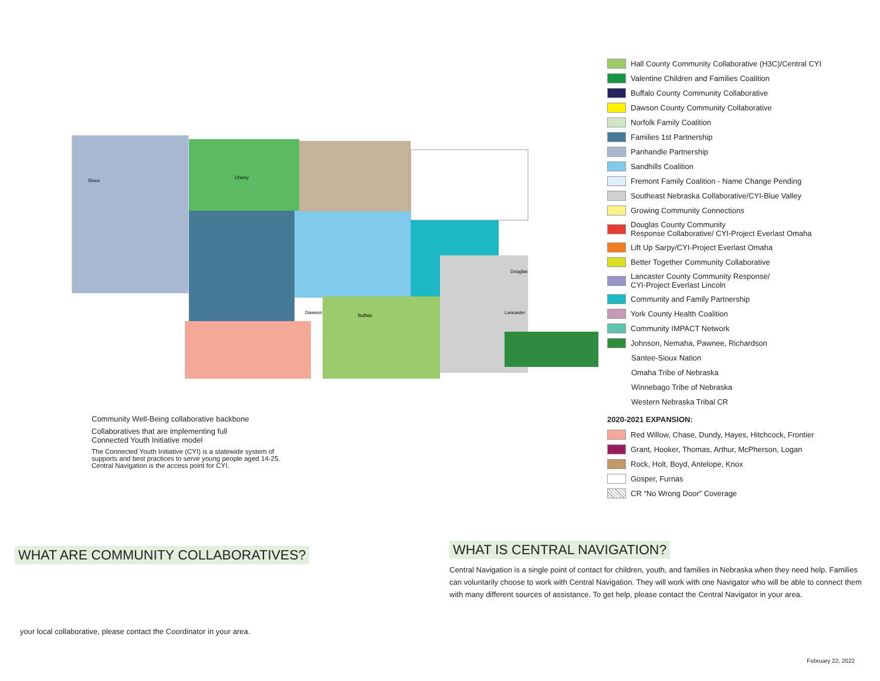Sioux
Cherry
Dawson
Buffalo
Douglas
Lancaster
Hall County Community Collaborative (H3C)/Central CYI
Valentine Children and Families Coalition
Buffalo County Community Collaborative
Dawson County Community Collaborative
Norfolk Family Coalition
Families 1st Partnership
Panhandle Partnership
Sandhills Coalition
Fremont Family Coalition - Name Change Pending
Southeast Nebraska Collaborative/CYI-Blue Valley
Growing Community Connections
Douglas County Community
Response Collaborative/ CYI-Project Everlast Omaha
Lift Up Sarpy/CYI-Project Everlast Omaha
Better Together Community Collaborative
Lancaster County Community Response/
CYI-Project Everlast Lincoln
Community and Family Partnership
York County Health Coalition
Community IMPACT Network
Johnson, Nemaha, Pawnee, Richardson
Santee-Sioux Nation
Omaha Tribe of Nebraska
Winnebago Tribe of Nebraska
Western Nebraska Tribal CR
2020-2021 EXPANSION:
Red Willow, Chase, Dundy, Hayes, Hitchcock, Frontier
Grant, Hooker, Thomas, Arthur, McPherson, Logan
Rock, Holt, Boyd, Antelope, Knox
Gosper, Furnas
CR “No Wrong Door” Coverage
Community Well-Being collaborative backbone
Collaboratives that are implementing full
Connected Youth Initiative model
The Connected Youth Initiative (CYI) is a statewide system of supports and best practices to serve young people aged 14-25. Central Navigation is the access point for CYI.
WHAT ARE COMMUNITY COLLABORATIVES?
WHAT IS CENTRAL NAVIGATION?
Central Navigation is a single point of contact for children, youth, and families in Nebraska when they need help. Families can voluntarily choose to work with Central Navigation. They will work with one Navigator who will be able to connect them with many different sources of assistance. To get help, please contact the Central Navigator in your area.
your local collaborative, please contact the Coordinator in your area.
February 22, 2022